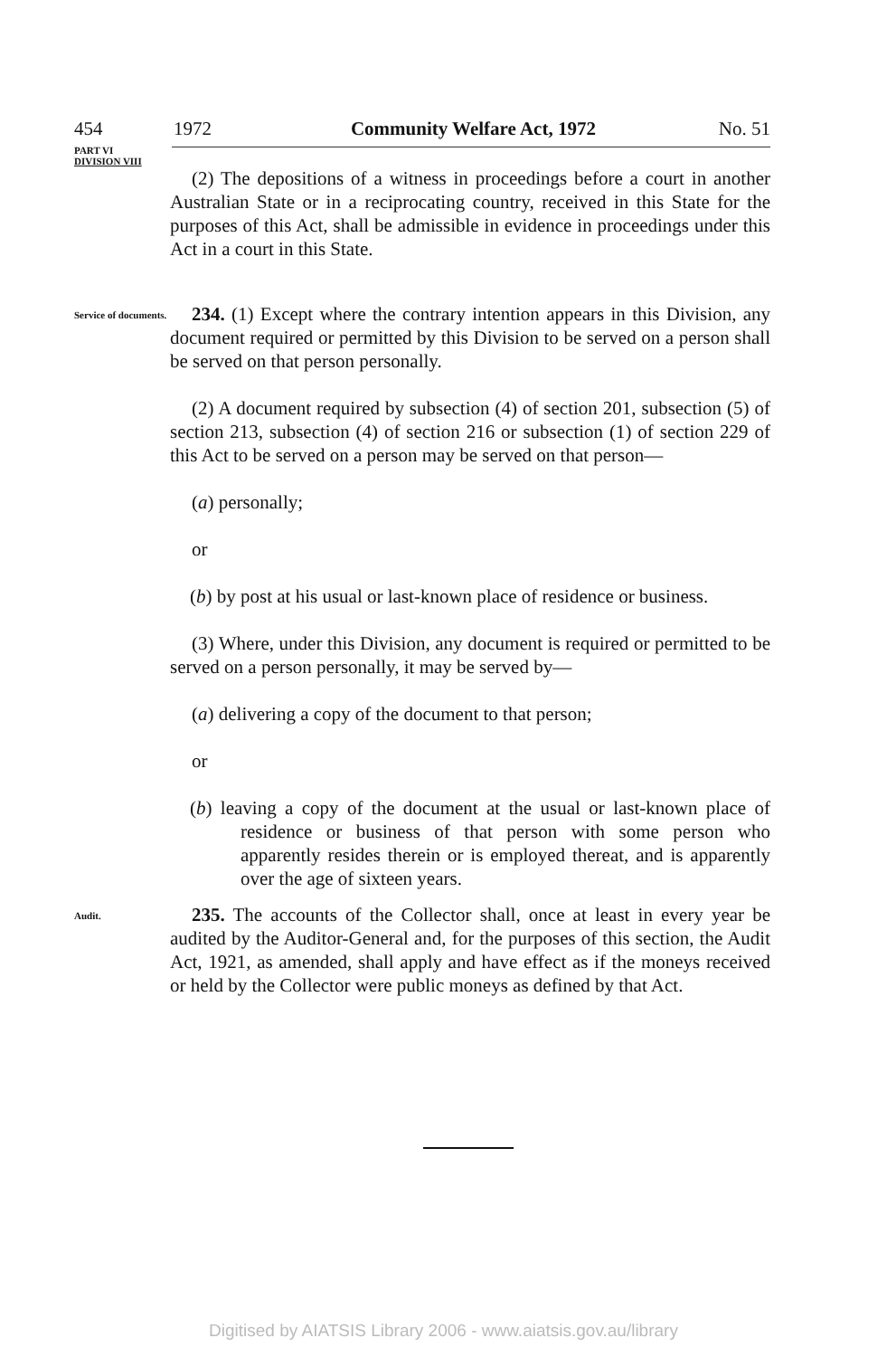454 1972 Community Welfare Act, 1972 No. 51
PART VI
DIVISION VIII
(2) The depositions of a witness in proceedings before a court in another Australian State or in a reciprocating country, received in this State for the purposes of this Act, shall be admissible in evidence in proceedings under this Act in a court in this State.
Service of documents.
234. (1) Except where the contrary intention appears in this Division, any document required or permitted by this Division to be served on a person shall be served on that person personally.
(2) A document required by subsection (4) of section 201, subsection (5) of section 213, subsection (4) of section 216 or subsection (1) of section 229 of this Act to be served on a person may be served on that person—
(a) personally;
or
(b) by post at his usual or last-known place of residence or business.
(3) Where, under this Division, any document is required or permitted to be served on a person personally, it may be served by—
(a) delivering a copy of the document to that person;
or
(b) leaving a copy of the document at the usual or last-known place of residence or business of that person with some person who apparently resides therein or is employed thereat, and is apparently over the age of sixteen years.
Audit.
235. The accounts of the Collector shall, once at least in every year be audited by the Auditor-General and, for the purposes of this section, the Audit Act, 1921, as amended, shall apply and have effect as if the moneys received or held by the Collector were public moneys as defined by that Act.
Digitised by AIATSIS Library 2006 - www.aiatsis.gov.au/library